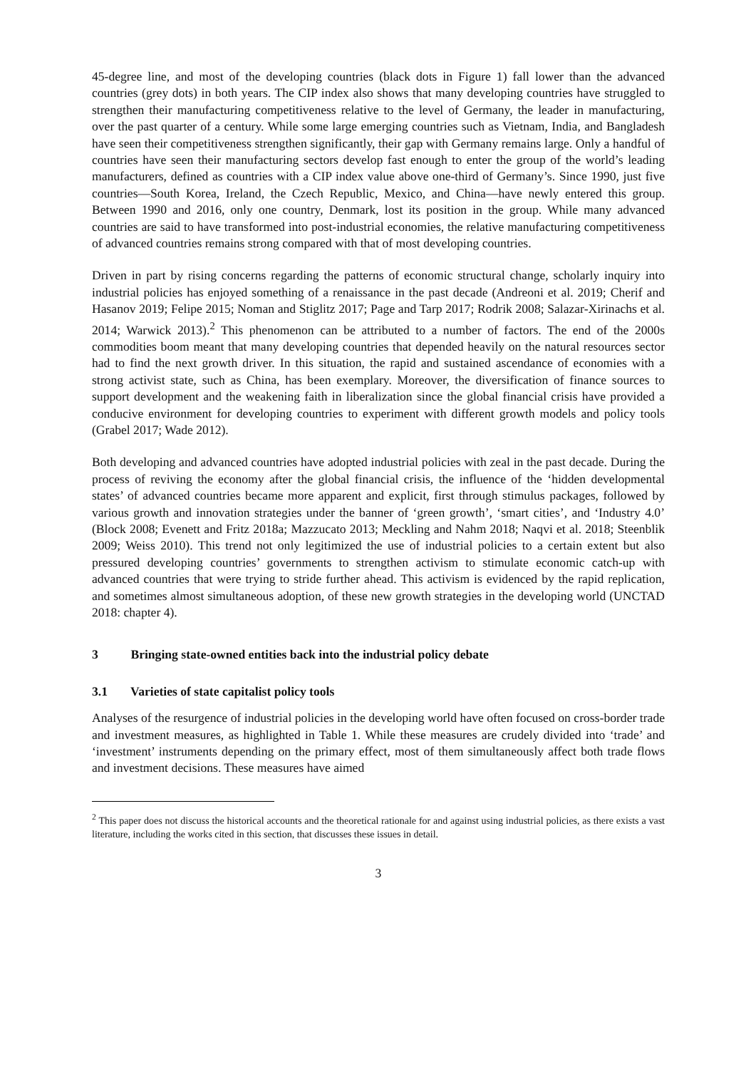45-degree line, and most of the developing countries (black dots in Figure 1) fall lower than the advanced countries (grey dots) in both years. The CIP index also shows that many developing countries have struggled to strengthen their manufacturing competitiveness relative to the level of Germany, the leader in manufacturing, over the past quarter of a century. While some large emerging countries such as Vietnam, India, and Bangladesh have seen their competitiveness strengthen significantly, their gap with Germany remains large. Only a handful of countries have seen their manufacturing sectors develop fast enough to enter the group of the world’s leading manufacturers, defined as countries with a CIP index value above one-third of Germany’s. Since 1990, just five countries—South Korea, Ireland, the Czech Republic, Mexico, and China—have newly entered this group. Between 1990 and 2016, only one country, Denmark, lost its position in the group. While many advanced countries are said to have transformed into post-industrial economies, the relative manufacturing competitiveness of advanced countries remains strong compared with that of most developing countries.
Driven in part by rising concerns regarding the patterns of economic structural change, scholarly inquiry into industrial policies has enjoyed something of a renaissance in the past decade (Andreoni et al. 2019; Cherif and Hasanov 2019; Felipe 2015; Noman and Stiglitz 2017; Page and Tarp 2017; Rodrik 2008; Salazar-Xirinachs et al. 2014; Warwick 2013).<sup>2</sup> This phenomenon can be attributed to a number of factors. The end of the 2000s commodities boom meant that many developing countries that depended heavily on the natural resources sector had to find the next growth driver. In this situation, the rapid and sustained ascendance of economies with a strong activist state, such as China, has been exemplary. Moreover, the diversification of finance sources to support development and the weakening faith in liberalization since the global financial crisis have provided a conducive environment for developing countries to experiment with different growth models and policy tools (Grabel 2017; Wade 2012).
Both developing and advanced countries have adopted industrial policies with zeal in the past decade. During the process of reviving the economy after the global financial crisis, the influence of the ‘hidden developmental states’ of advanced countries became more apparent and explicit, first through stimulus packages, followed by various growth and innovation strategies under the banner of ‘green growth’, ‘smart cities’, and ‘Industry 4.0’ (Block 2008; Evenett and Fritz 2018a; Mazzucato 2013; Meckling and Nahm 2018; Naqvi et al. 2018; Steenblik 2009; Weiss 2010). This trend not only legitimized the use of industrial policies to a certain extent but also pressured developing countries’ governments to strengthen activism to stimulate economic catch-up with advanced countries that were trying to stride further ahead. This activism is evidenced by the rapid replication, and sometimes almost simultaneous adoption, of these new growth strategies in the developing world (UNCTAD 2018: chapter 4).
3 Bringing state-owned entities back into the industrial policy debate
3.1 Varieties of state capitalist policy tools
Analyses of the resurgence of industrial policies in the developing world have often focused on cross-border trade and investment measures, as highlighted in Table 1. While these measures are crudely divided into ‘trade’ and ‘investment’ instruments depending on the primary effect, most of them simultaneously affect both trade flows and investment decisions. These measures have aimed
<sup>2</sup> This paper does not discuss the historical accounts and the theoretical rationale for and against using industrial policies, as there exists a vast literature, including the works cited in this section, that discusses these issues in detail.
3